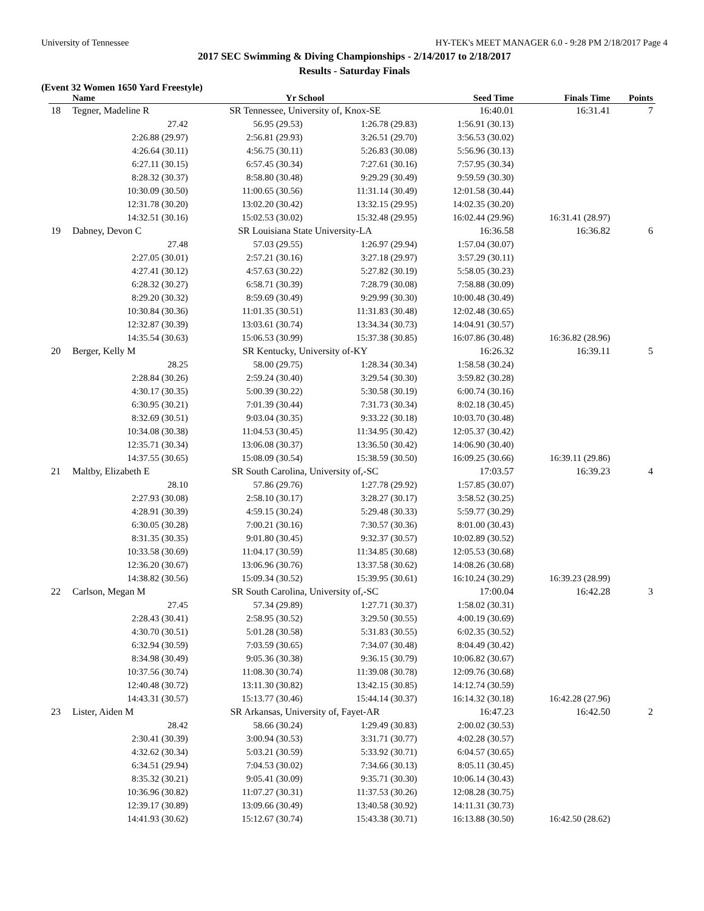University of Tennessee HY-TEK's MEET MANAGER 6.0 - 9:28 PM 2/18/2017 Page 4
2017 SEC Swimming & Diving Championships - 2/14/2017 to 2/18/2017
Results - Saturday Finals
(Event 32 Women 1650 Yard Freestyle)
| | Name | Yr School | | Seed Time | Finals Time | Points |
| --- | --- | --- | --- | --- | --- | --- |
| 18 | Tegner, Madeline R | SR Tennessee, University of, Knox-SE | | 16:40.01 | 16:31.41 | 7 |
| | 27.42 | 56.95 (29.53) | 1:26.78 (29.83) | 1:56.91 (30.13) | | |
| | 2:26.88 (29.97) | 2:56.81 (29.93) | 3:26.51 (29.70) | 3:56.53 (30.02) | | |
| | 4:26.64 (30.11) | 4:56.75 (30.11) | 5:26.83 (30.08) | 5:56.96 (30.13) | | |
| | 6:27.11 (30.15) | 6:57.45 (30.34) | 7:27.61 (30.16) | 7:57.95 (30.34) | | |
| | 8:28.32 (30.37) | 8:58.80 (30.48) | 9:29.29 (30.49) | 9:59.59 (30.30) | | |
| | 10:30.09 (30.50) | 11:00.65 (30.56) | 11:31.14 (30.49) | 12:01.58 (30.44) | | |
| | 12:31.78 (30.20) | 13:02.20 (30.42) | 13:32.15 (29.95) | 14:02.35 (30.20) | | |
| | 14:32.51 (30.16) | 15:02.53 (30.02) | 15:32.48 (29.95) | 16:02.44 (29.96) | 16:31.41 (28.97) | |
| 19 | Dabney, Devon C | SR Louisiana State University-LA | | 16:36.58 | 16:36.82 | 6 |
| | 27.48 | 57.03 (29.55) | 1:26.97 (29.94) | 1:57.04 (30.07) | | |
| | 2:27.05 (30.01) | 2:57.21 (30.16) | 3:27.18 (29.97) | 3:57.29 (30.11) | | |
| | 4:27.41 (30.12) | 4:57.63 (30.22) | 5:27.82 (30.19) | 5:58.05 (30.23) | | |
| | 6:28.32 (30.27) | 6:58.71 (30.39) | 7:28.79 (30.08) | 7:58.88 (30.09) | | |
| | 8:29.20 (30.32) | 8:59.69 (30.49) | 9:29.99 (30.30) | 10:00.48 (30.49) | | |
| | 10:30.84 (30.36) | 11:01.35 (30.51) | 11:31.83 (30.48) | 12:02.48 (30.65) | | |
| | 12:32.87 (30.39) | 13:03.61 (30.74) | 13:34.34 (30.73) | 14:04.91 (30.57) | | |
| | 14:35.54 (30.63) | 15:06.53 (30.99) | 15:37.38 (30.85) | 16:07.86 (30.48) | 16:36.82 (28.96) | |
| 20 | Berger, Kelly M | SR Kentucky, University of-KY | | 16:26.32 | 16:39.11 | 5 |
| | 28.25 | 58.00 (29.75) | 1:28.34 (30.34) | 1:58.58 (30.24) | | |
| | 2:28.84 (30.26) | 2:59.24 (30.40) | 3:29.54 (30.30) | 3:59.82 (30.28) | | |
| | 4:30.17 (30.35) | 5:00.39 (30.22) | 5:30.58 (30.19) | 6:00.74 (30.16) | | |
| | 6:30.95 (30.21) | 7:01.39 (30.44) | 7:31.73 (30.34) | 8:02.18 (30.45) | | |
| | 8:32.69 (30.51) | 9:03.04 (30.35) | 9:33.22 (30.18) | 10:03.70 (30.48) | | |
| | 10:34.08 (30.38) | 11:04.53 (30.45) | 11:34.95 (30.42) | 12:05.37 (30.42) | | |
| | 12:35.71 (30.34) | 13:06.08 (30.37) | 13:36.50 (30.42) | 14:06.90 (30.40) | | |
| | 14:37.55 (30.65) | 15:08.09 (30.54) | 15:38.59 (30.50) | 16:09.25 (30.66) | 16:39.11 (29.86) | |
| 21 | Maltby, Elizabeth E | SR South Carolina, University of,-SC | | 17:03.57 | 16:39.23 | 4 |
| | 28.10 | 57.86 (29.76) | 1:27.78 (29.92) | 1:57.85 (30.07) | | |
| | 2:27.93 (30.08) | 2:58.10 (30.17) | 3:28.27 (30.17) | 3:58.52 (30.25) | | |
| | 4:28.91 (30.39) | 4:59.15 (30.24) | 5:29.48 (30.33) | 5:59.77 (30.29) | | |
| | 6:30.05 (30.28) | 7:00.21 (30.16) | 7:30.57 (30.36) | 8:01.00 (30.43) | | |
| | 8:31.35 (30.35) | 9:01.80 (30.45) | 9:32.37 (30.57) | 10:02.89 (30.52) | | |
| | 10:33.58 (30.69) | 11:04.17 (30.59) | 11:34.85 (30.68) | 12:05.53 (30.68) | | |
| | 12:36.20 (30.67) | 13:06.96 (30.76) | 13:37.58 (30.62) | 14:08.26 (30.68) | | |
| | 14:38.82 (30.56) | 15:09.34 (30.52) | 15:39.95 (30.61) | 16:10.24 (30.29) | 16:39.23 (28.99) | |
| 22 | Carlson, Megan M | SR South Carolina, University of,-SC | | 17:00.04 | 16:42.28 | 3 |
| | 27.45 | 57.34 (29.89) | 1:27.71 (30.37) | 1:58.02 (30.31) | | |
| | 2:28.43 (30.41) | 2:58.95 (30.52) | 3:29.50 (30.55) | 4:00.19 (30.69) | | |
| | 4:30.70 (30.51) | 5:01.28 (30.58) | 5:31.83 (30.55) | 6:02.35 (30.52) | | |
| | 6:32.94 (30.59) | 7:03.59 (30.65) | 7:34.07 (30.48) | 8:04.49 (30.42) | | |
| | 8:34.98 (30.49) | 9:05.36 (30.38) | 9:36.15 (30.79) | 10:06.82 (30.67) | | |
| | 10:37.56 (30.74) | 11:08.30 (30.74) | 11:39.08 (30.78) | 12:09.76 (30.68) | | |
| | 12:40.48 (30.72) | 13:11.30 (30.82) | 13:42.15 (30.85) | 14:12.74 (30.59) | | |
| | 14:43.31 (30.57) | 15:13.77 (30.46) | 15:44.14 (30.37) | 16:14.32 (30.18) | 16:42.28 (27.96) | |
| 23 | Lister, Aiden M | SR Arkansas, University of, Fayet-AR | | 16:47.23 | 16:42.50 | 2 |
| | 28.42 | 58.66 (30.24) | 1:29.49 (30.83) | 2:00.02 (30.53) | | |
| | 2:30.41 (30.39) | 3:00.94 (30.53) | 3:31.71 (30.77) | 4:02.28 (30.57) | | |
| | 4:32.62 (30.34) | 5:03.21 (30.59) | 5:33.92 (30.71) | 6:04.57 (30.65) | | |
| | 6:34.51 (29.94) | 7:04.53 (30.02) | 7:34.66 (30.13) | 8:05.11 (30.45) | | |
| | 8:35.32 (30.21) | 9:05.41 (30.09) | 9:35.71 (30.30) | 10:06.14 (30.43) | | |
| | 10:36.96 (30.82) | 11:07.27 (30.31) | 11:37.53 (30.26) | 12:08.28 (30.75) | | |
| | 12:39.17 (30.89) | 13:09.66 (30.49) | 13:40.58 (30.92) | 14:11.31 (30.73) | | |
| | 14:41.93 (30.62) | 15:12.67 (30.74) | 15:43.38 (30.71) | 16:13.88 (30.50) | 16:42.50 (28.62) | |